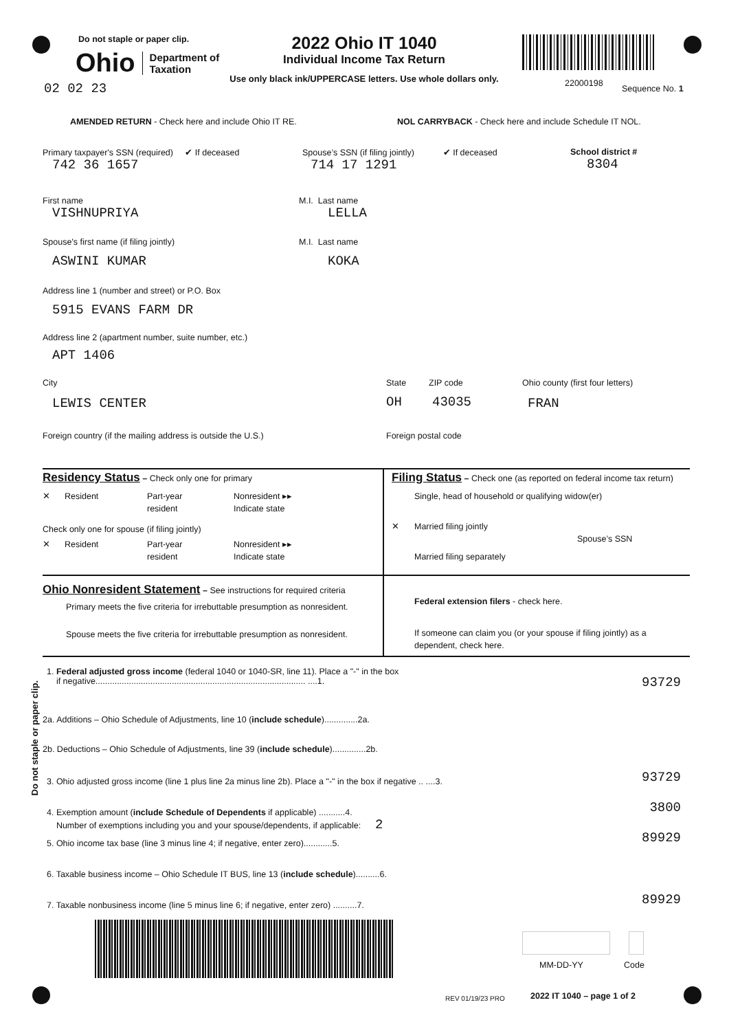Do not staple or paper clip.
Ohio Department of
Taxation
02 02 23
2022 Ohio IT 1040
Individual Income Tax Return
Use only black ink/UPPERCASE letters. Use whole dollars only.
22000198
Sequence No. 1
AMENDED RETURN - Check here and include Ohio IT RE.
NOL CARRYBACK - Check here and include Schedule IT NOL.
Primary taxpayer's SSN (required) ✔ If deceased
742 36 1657
Spouse’s SSN (if filing jointly) ✔ If deceased
714 17 1291
School district #
8304
First name
VISHNUPRIYA
M.I. Last name
LELLA
Spouse's first name (if filing jointly)
ASWINI KUMAR
M.I. Last name
KOKA
Address line 1 (number and street) or P.O. Box
5915 EVANS FARM DR
Address line 2 (apartment number, suite number, etc.)
APT 1406
City
LEWIS CENTER
State
OH
ZIP code
43035
Ohio county (first four letters)
FRAN
Foreign country (if the mailing address is outside the U.S.)
Foreign postal code
Residency Status
– Check only one for primary
✕ Resident Part-year
resident Nonresident ▸▸
Indicate state
Check only one for spouse (if filing jointly)
✕ Resident Part-year
resident Nonresident ▸▸
Indicate state
Filing Status
– Check one (as reported on federal income tax return)
Single, head of household or qualifying widow(er)
✕ Married filing jointly
Spouse’s SSN
Married filing separately
Ohio Nonresident Statement
– See instructions for required criteria
Primary meets the five criteria for irrebuttable presumption as nonresident.
Spouse meets the five criteria for irrebuttable presumption as nonresident.
Federal extension filers - check here.
If someone can claim you (or your spouse if filing jointly) as a dependent, check here.
Do not staple or paper clip.
1. Federal adjusted gross income (federal 1040 or 1040-SR, line 11). Place a "-" in the box
if negative........................................................................................ ....1.
93729
2a. Additions – Ohio Schedule of Adjustments, line 10 (include schedule)..............2a.
2b. Deductions – Ohio Schedule of Adjustments, line 39 (include schedule)..............2b.
3. Ohio adjusted gross income (line 1 plus line 2a minus line 2b). Place a "-" in the box if negative .. ....3.
93729
4. Exemption amount (include Schedule of Dependents if applicable) ...........4.
Number of exemptions including you and your spouse/dependents, if applicable: 2
3800
5. Ohio income tax base (line 3 minus line 4; if negative, enter zero)............5. 89929
6. Taxable business income – Ohio Schedule IT BUS, line 13 (include schedule)..........6.
7. Taxable nonbusiness income (line 5 minus line 6; if negative, enter zero) ..........7. 89929
MM-DD-YY Code
REV 01/19/23 PRO 2022 IT 1040 – page 1 of 2